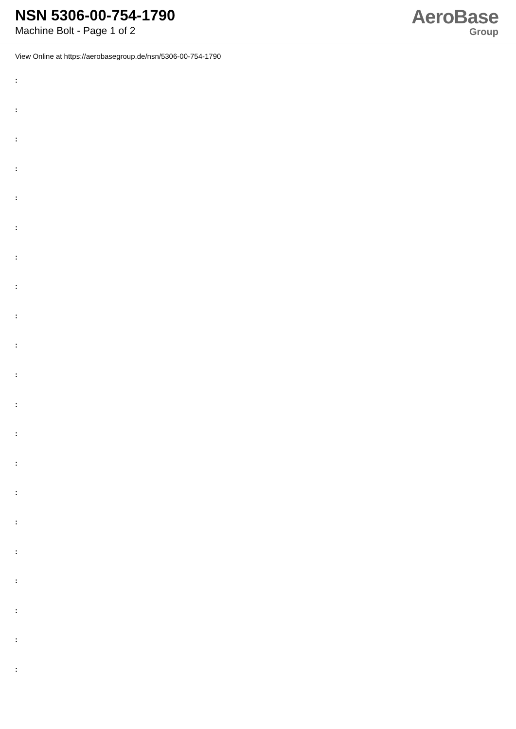NSN 5306-00-754-1790
Machine Bolt - Page 1 of 2
AeroBase
Group
View Online at https://aerobasegroup.de/nsn/5306-00-754-1790
:
:
:
:
:
:
:
:
:
:
:
:
:
:
:
:
:
:
:
:
: